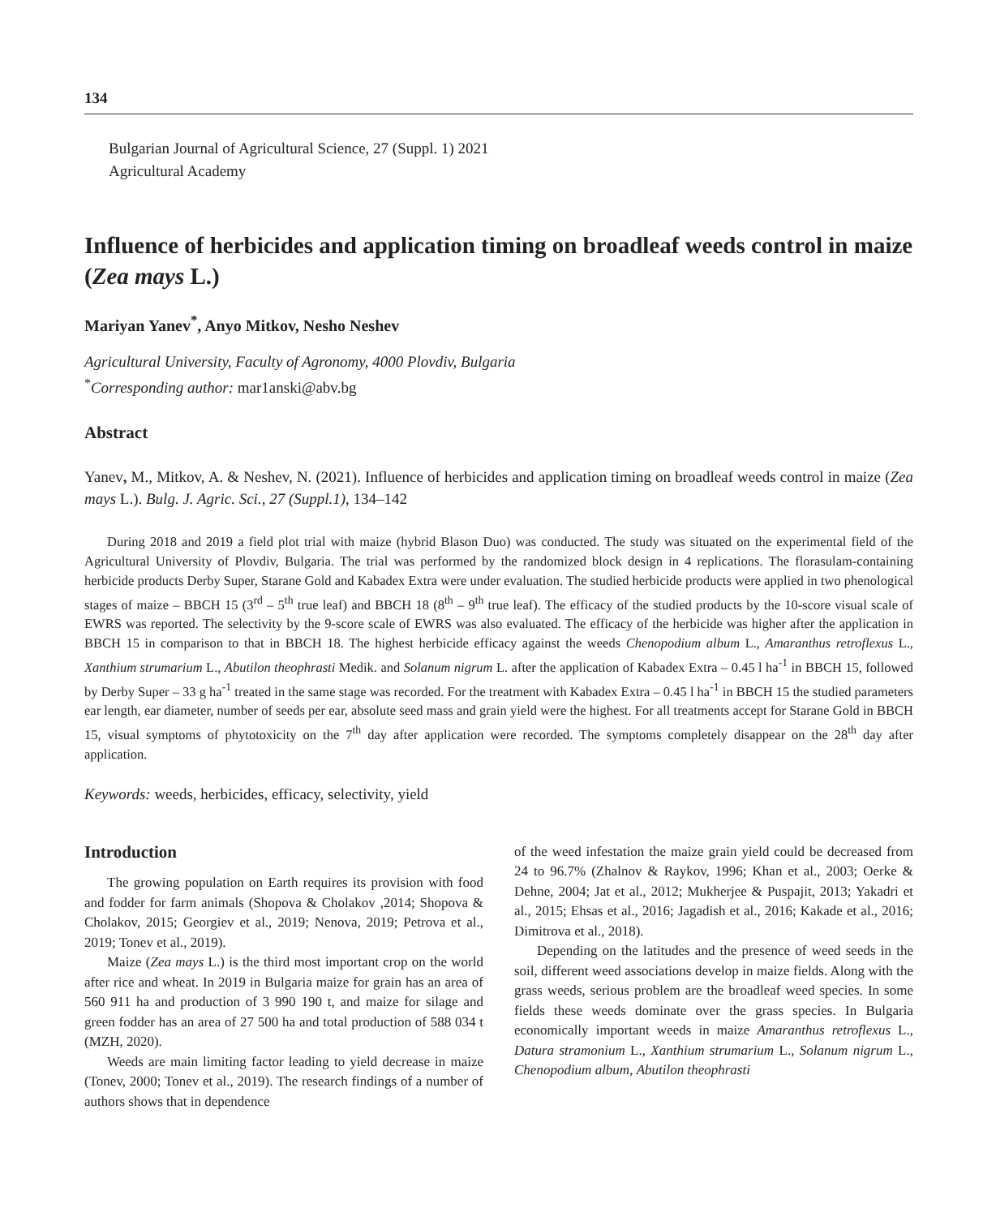134
Bulgarian Journal of Agricultural Science, 27 (Suppl. 1) 2021
Agricultural Academy
Influence of herbicides and application timing on broadleaf weeds control in maize (Zea mays L.)
Mariyan Yanev<sup>*</sup>, Anyo Mitkov, Nesho Neshev
Agricultural University, Faculty of Agronomy, 4000 Plovdiv, Bulgaria
<sup>*</sup> Corresponding author: mar1anski@abv.bg
Abstract
Yanev, M., Mitkov, A. & Neshev, N. (2021). Influence of herbicides and application timing on broadleaf weeds control in maize (Zea mays L.). Bulg. J. Agric. Sci., 27 (Suppl.1), 134–142
During 2018 and 2019 a field plot trial with maize (hybrid Blason Duo) was conducted. The study was situated on the experimental field of the Agricultural University of Plovdiv, Bulgaria. The trial was performed by the randomized block design in 4 replications. The florasulam-containing herbicide products Derby Super, Starane Gold and Kabadex Extra were under evaluation. The studied herbicide products were applied in two phenological stages of maize – BBCH 15 (3<sup>rd</sup> – 5<sup>th</sup> true leaf) and BBCH 18 (8<sup>th</sup> – 9<sup>th</sup> true leaf). The efficacy of the studied products by the 10-score visual scale of EWRS was reported. The selectivity by the 9-score scale of EWRS was also evaluated. The efficacy of the herbicide was higher after the application in BBCH 15 in comparison to that in BBCH 18. The highest herbicide efficacy against the weeds Chenopodium album L., Amaranthus retroflexus L., Xanthium strumarium L., Abutilon theophrasti Medik. and Solanum nigrum L. after the application of Kabadex Extra – 0.45 l ha<sup>-1</sup> in BBCH 15, followed by Derby Super – 33 g ha<sup>-1</sup> treated in the same stage was recorded. For the treatment with Kabadex Extra – 0.45 l ha<sup>-1</sup> in BBCH 15 the studied parameters ear length, ear diameter, number of seeds per ear, absolute seed mass and grain yield were the highest. For all treatments accept for Starane Gold in BBCH 15, visual symptoms of phytotoxicity on the 7<sup>th</sup> day after application were recorded. The symptoms completely disappear on the 28<sup>th</sup> day after application.
Keywords: weeds, herbicides, efficacy, selectivity, yield
Introduction
The growing population on Earth requires its provision with food and fodder for farm animals (Shopova & Cholakov ,2014; Shopova & Cholakov, 2015; Georgiev et al., 2019; Nenova, 2019; Petrova et al., 2019; Tonev et al., 2019).
Maize (Zea mays L.) is the third most important crop on the world after rice and wheat. In 2019 in Bulgaria maize for grain has an area of 560 911 ha and production of 3 990 190 t, and maize for silage and green fodder has an area of 27 500 ha and total production of 588 034 t (MZH, 2020).
Weeds are main limiting factor leading to yield decrease in maize (Tonev, 2000; Tonev et al., 2019). The research findings of a number of authors shows that in dependence
of the weed infestation the maize grain yield could be decreased from 24 to 96.7% (Zhalnov & Raykov, 1996; Khan et al., 2003; Oerke & Dehne, 2004; Jat et al., 2012; Mukherjee & Puspajit, 2013; Yakadri et al., 2015; Ehsas et al., 2016; Jagadish et al., 2016; Kakade et al., 2016; Dimitrova et al., 2018).
Depending on the latitudes and the presence of weed seeds in the soil, different weed associations develop in maize fields. Along with the grass weeds, serious problem are the broadleaf weed species. In some fields these weeds dominate over the grass species. In Bulgaria economically important weeds in maize Amaranthus retroflexus L., Datura stramonium L., Xanthium strumarium L., Solanum nigrum L., Chenopodium album, Abutilon theophrasti